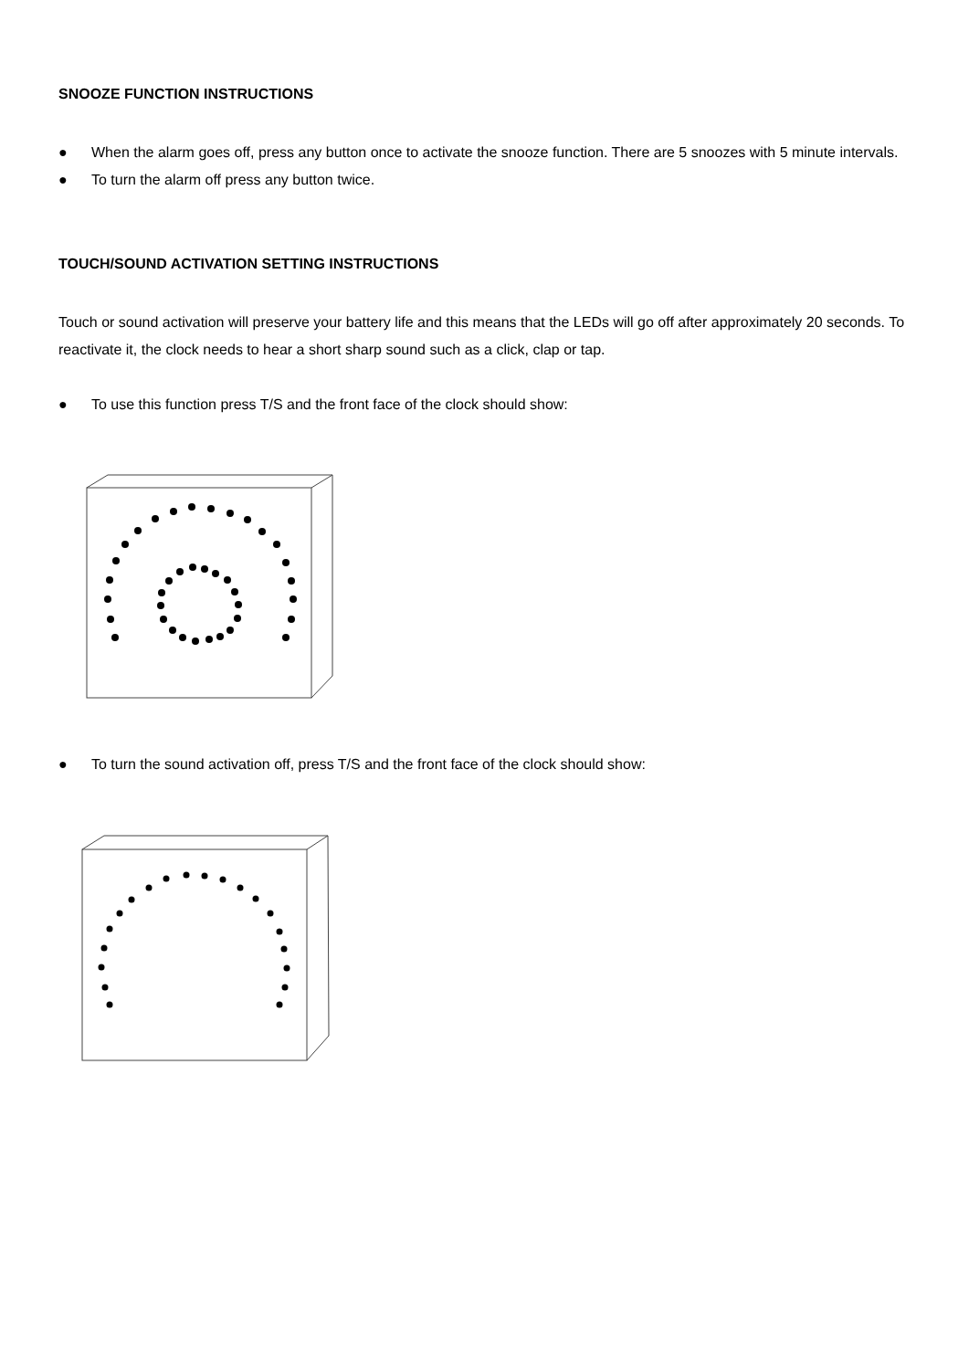SNOOZE FUNCTION INSTRUCTIONS
● When the alarm goes off, press any button once to activate the snooze function. There are 5 snoozes with 5 minute intervals.
● To turn the alarm off press any button twice.
TOUCH/SOUND ACTIVATION SETTING INSTRUCTIONS
Touch or sound activation will preserve your battery life and this means that the LEDs will go off after approximately 20 seconds. To reactivate it, the clock needs to hear a short sharp sound such as a click, clap or tap.
● To use this function press T/S and the front face of the clock should show:
● To turn the sound activation off, press T/S and the front face of the clock should show: